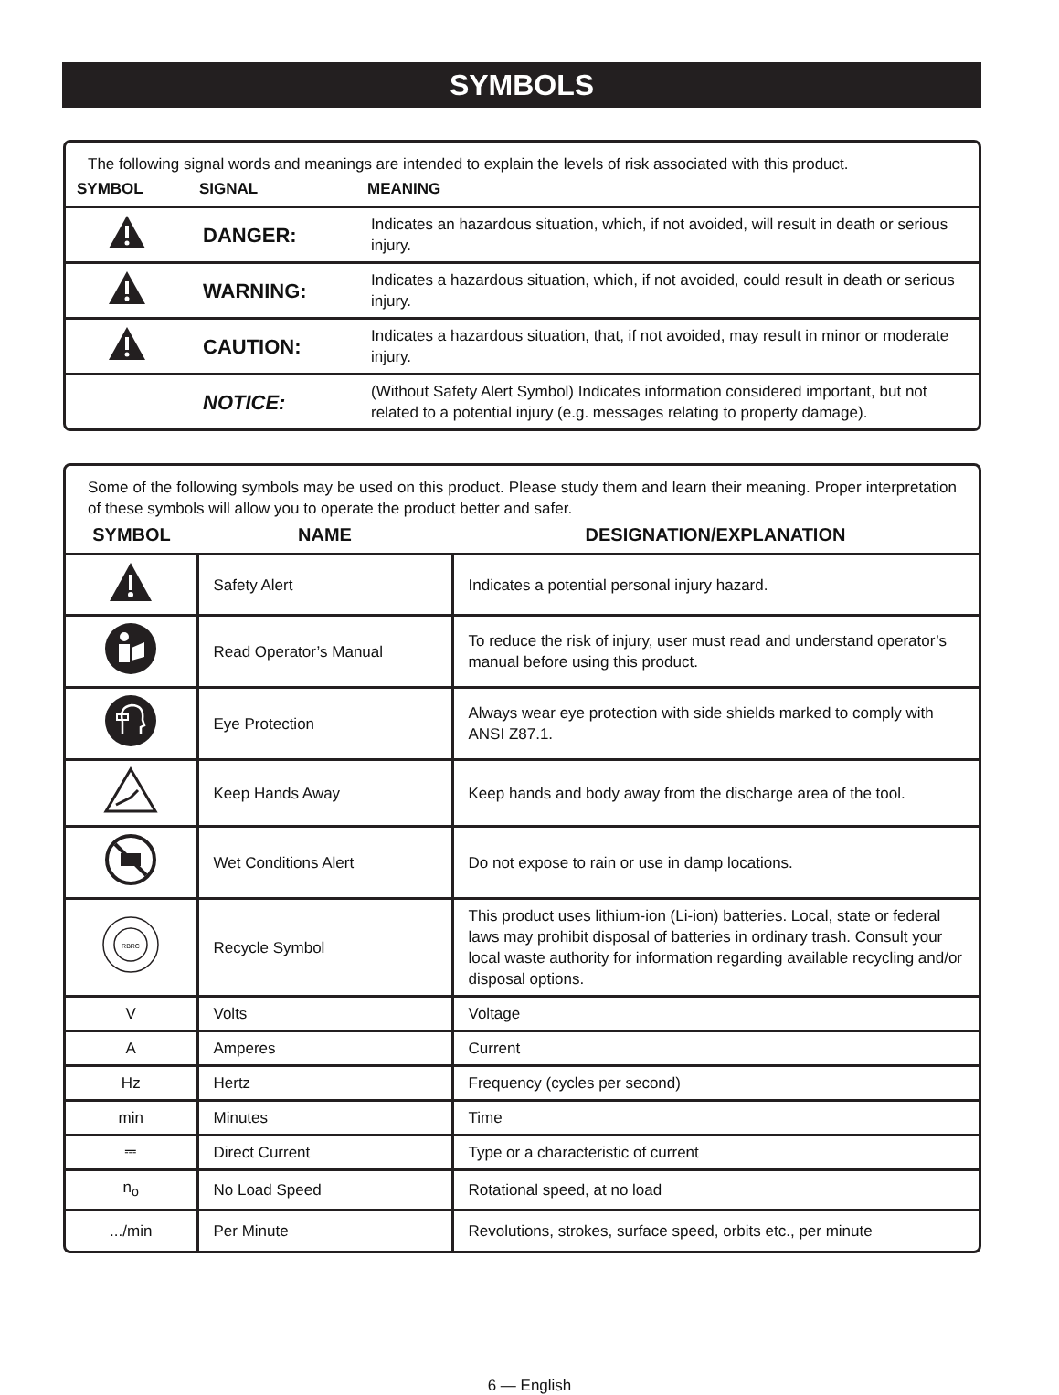SYMBOLS
The following signal words and meanings are intended to explain the levels of risk associated with this product.
| SYMBOL | SIGNAL | MEANING |
| --- | --- | --- |
| | DANGER: | Indicates an hazardous situation, which, if not avoided, will result in death or serious injury. |
| | WARNING: | Indicates a hazardous situation, which, if not avoided, could result in death or serious injury. |
| | CAUTION: | Indicates a hazardous situation, that, if not avoided, may result in minor or moderate injury. |
| | NOTICE: | (Without Safety Alert Symbol) Indicates information considered important, but not related to a potential injury (e.g. messages relating to property damage). |
Some of the following symbols may be used on this product. Please study them and learn their meaning. Proper interpretation of these symbols will allow you to operate the product better and safer.
| SYMBOL | NAME | DESIGNATION/EXPLANATION |
| --- | --- | --- |
| | Safety Alert | Indicates a potential personal injury hazard. |
| | Read Operator’s Manual | To reduce the risk of injury, user must read and understand operator’s manual before using this product. |
| | Eye Protection | Always wear eye protection with side shields marked to comply with ANSI Z87.1. |
| | Keep Hands Away | Keep hands and body away from the discharge area of the tool. |
| | Wet Conditions Alert | Do not expose to rain or use in damp locations. |
| RBRC | Recycle Symbol | This product uses lithium-ion (Li-ion) batteries. Local, state or federal laws may prohibit disposal of batteries in ordinary trash. Consult your local waste authority for information regarding available recycling and/or disposal options. |
| V | Volts | Voltage |
| A | Amperes | Current |
| Hz | Hertz | Frequency (cycles per second) |
| min | Minutes | Time |
| ⎓ | Direct Current | Type or a characteristic of current |
| n<sub>o</sub> | No Load Speed | Rotational speed, at no load |
| .../min | Per Minute | Revolutions, strokes, surface speed, orbits etc., per minute |
6 — English